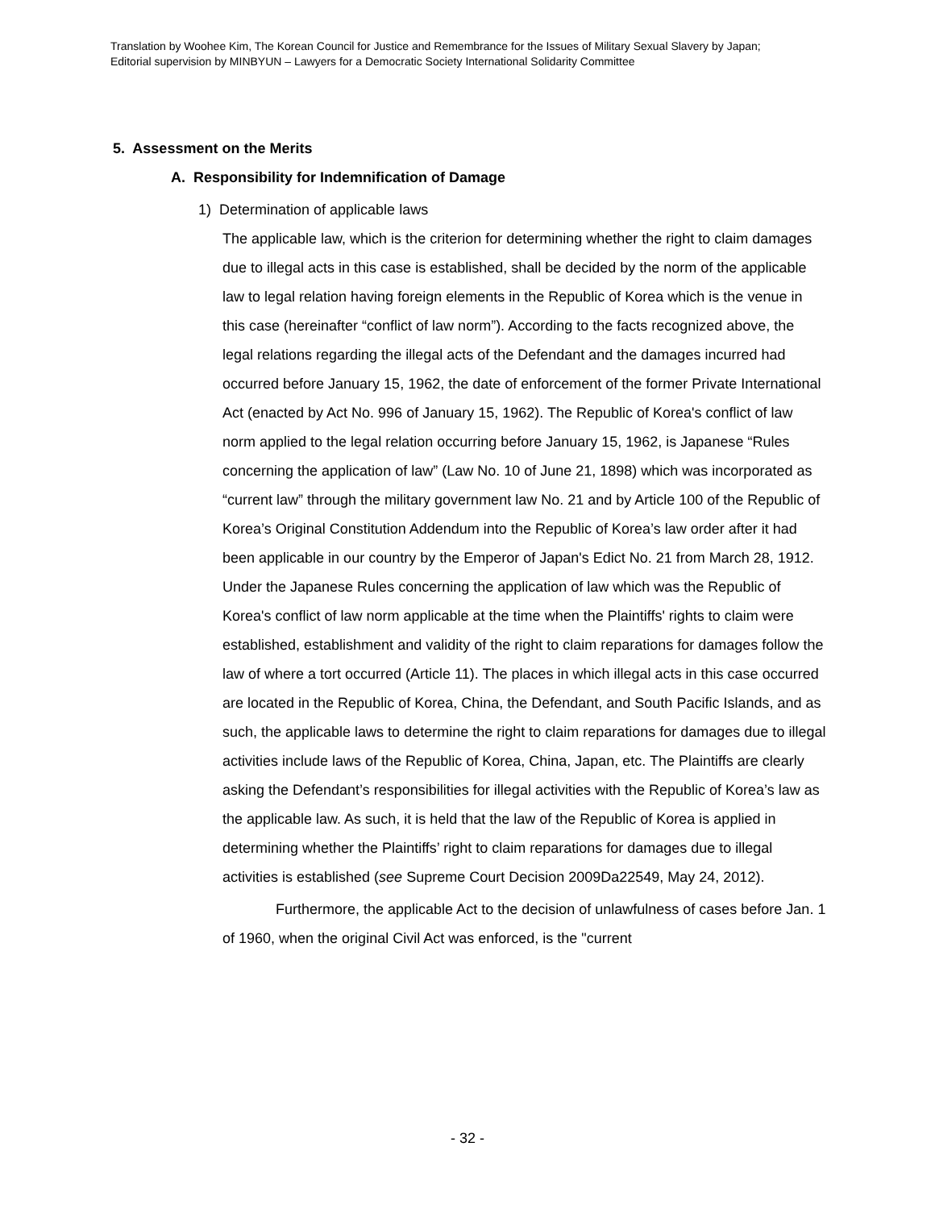Translation by Woohee Kim, The Korean Council for Justice and Remembrance for the Issues of Military Sexual Slavery by Japan;
Editorial supervision by MINBYUN – Lawyers for a Democratic Society International Solidarity Committee
5. Assessment on the Merits
A. Responsibility for Indemnification of Damage
1) Determination of applicable laws
The applicable law, which is the criterion for determining whether the right to claim damages due to illegal acts in this case is established, shall be decided by the norm of the applicable law to legal relation having foreign elements in the Republic of Korea which is the venue in this case (hereinafter “conflict of law norm”). According to the facts recognized above, the legal relations regarding the illegal acts of the Defendant and the damages incurred had occurred before January 15, 1962, the date of enforcement of the former Private International Act (enacted by Act No. 996 of January 15, 1962). The Republic of Korea's conflict of law norm applied to the legal relation occurring before January 15, 1962, is Japanese “Rules concerning the application of law” (Law No. 10 of June 21, 1898) which was incorporated as “current law” through the military government law No. 21 and by Article 100 of the Republic of Korea’s Original Constitution Addendum into the Republic of Korea’s law order after it had been applicable in our country by the Emperor of Japan's Edict No. 21 from March 28, 1912. Under the Japanese Rules concerning the application of law which was the Republic of Korea's conflict of law norm applicable at the time when the Plaintiffs' rights to claim were established, establishment and validity of the right to claim reparations for damages follow the law of where a tort occurred (Article 11). The places in which illegal acts in this case occurred are located in the Republic of Korea, China, the Defendant, and South Pacific Islands, and as such, the applicable laws to determine the right to claim reparations for damages due to illegal activities include laws of the Republic of Korea, China, Japan, etc. The Plaintiffs are clearly asking the Defendant’s responsibilities for illegal activities with the Republic of Korea’s law as the applicable law. As such, it is held that the law of the Republic of Korea is applied in determining whether the Plaintiffs’ right to claim reparations for damages due to illegal activities is established (see Supreme Court Decision 2009Da22549, May 24, 2012).
Furthermore, the applicable Act to the decision of unlawfulness of cases before Jan. 1 of 1960, when the original Civil Act was enforced, is the "current
- 32 -